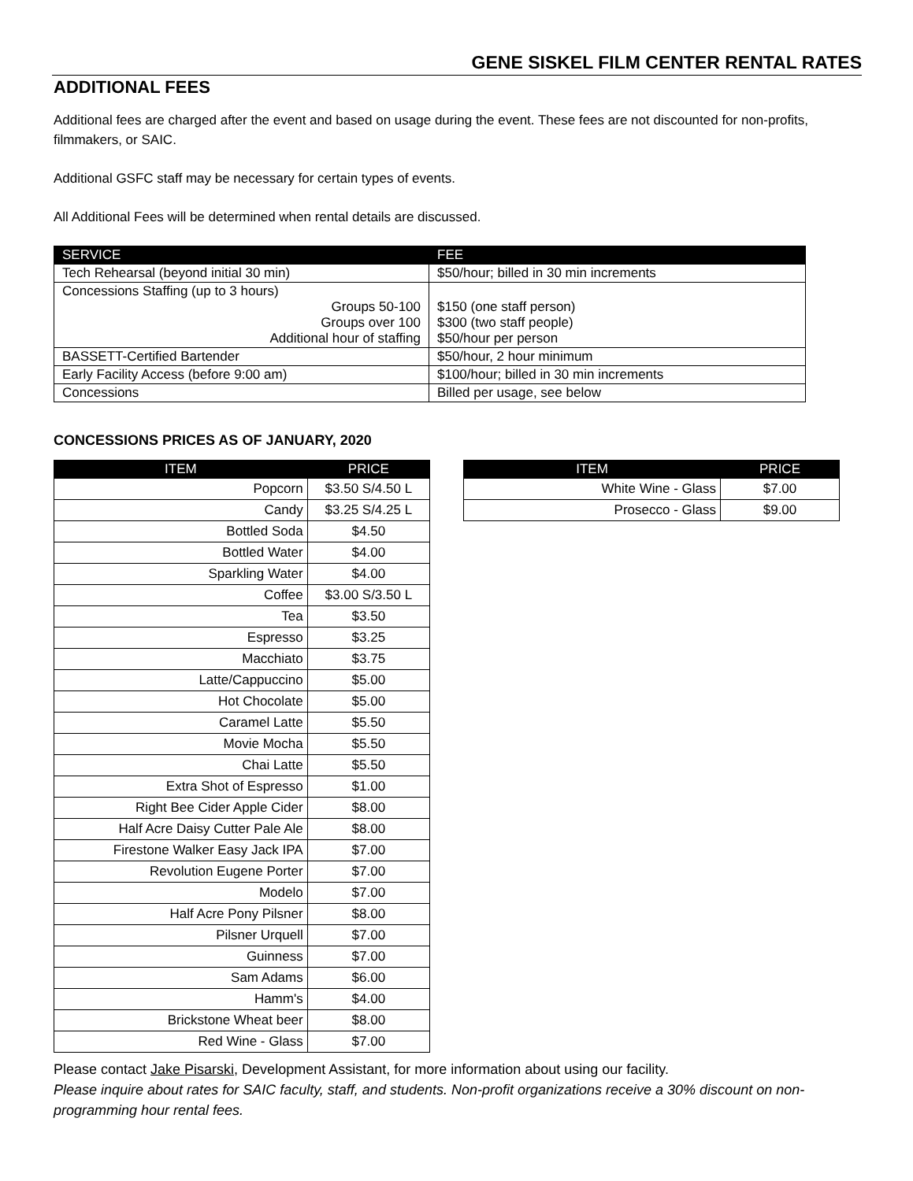GENE SISKEL FILM CENTER RENTAL RATES
ADDITIONAL FEES
Additional fees are charged after the event and based on usage during the event. These fees are not discounted for non-profits, filmmakers, or SAIC.
Additional GSFC staff may be necessary for certain types of events.
All Additional Fees will be determined when rental details are discussed.
| SERVICE | FEE |
| --- | --- |
| Tech Rehearsal (beyond initial 30 min) | $50/hour; billed in 30 min increments |
| Concessions Staffing (up to 3 hours) Groups 50-100 Groups over 100 Additional hour of staffing | $150 (one staff person) $300 (two staff people) $50/hour per person |
| BASSETT-Certified Bartender | $50/hour, 2 hour minimum |
| Early Facility Access (before 9:00 am) | $100/hour; billed in 30 min increments |
| Concessions | Billed per usage, see below |
CONCESSIONS PRICES AS OF JANUARY, 2020
| ITEM | PRICE |
| --- | --- |
| Popcorn | $3.50 S/4.50 L |
| Candy | $3.25 S/4.25 L |
| Bottled Soda | $4.50 |
| Bottled Water | $4.00 |
| Sparkling Water | $4.00 |
| Coffee | $3.00 S/3.50 L |
| Tea | $3.50 |
| Espresso | $3.25 |
| Macchiato | $3.75 |
| Latte/Cappuccino | $5.00 |
| Hot Chocolate | $5.00 |
| Caramel Latte | $5.50 |
| Movie Mocha | $5.50 |
| Chai Latte | $5.50 |
| Extra Shot of Espresso | $1.00 |
| Right Bee Cider Apple Cider | $8.00 |
| Half Acre Daisy Cutter Pale Ale | $8.00 |
| Firestone Walker Easy Jack IPA | $7.00 |
| Revolution Eugene Porter | $7.00 |
| Modelo | $7.00 |
| Half Acre Pony Pilsner | $8.00 |
| Pilsner Urquell | $7.00 |
| Guinness | $7.00 |
| Sam Adams | $6.00 |
| Hamm's | $4.00 |
| Brickstone Wheat beer | $8.00 |
| Red Wine - Glass | $7.00 |
| ITEM | PRICE |
| --- | --- |
| White Wine - Glass | $7.00 |
| Prosecco - Glass | $9.00 |
Please contact Jake Pisarski, Development Assistant, for more information about using our facility.
Please inquire about rates for SAIC faculty, staff, and students. Non-profit organizations receive a 30% discount on non-programming hour rental fees.